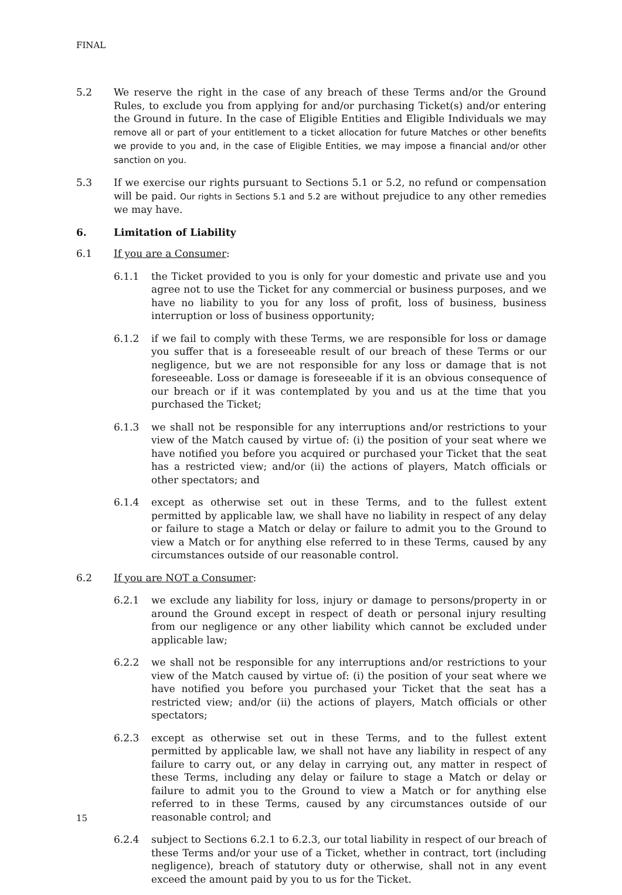FINAL
5.2 We reserve the right in the case of any breach of these Terms and/or the Ground Rules, to exclude you from applying for and/or purchasing Ticket(s) and/or entering the Ground in future. In the case of Eligible Entities and Eligible Individuals we may remove all or part of your entitlement to a ticket allocation for future Matches or other benefits we provide to you and, in the case of Eligible Entities, we may impose a financial and/or other sanction on you.
5.3 If we exercise our rights pursuant to Sections 5.1 or 5.2, no refund or compensation will be paid. Our rights in Sections 5.1 and 5.2 are without prejudice to any other remedies we may have.
6. Limitation of Liability
6.1 If you are a Consumer:
6.1.1 the Ticket provided to you is only for your domestic and private use and you agree not to use the Ticket for any commercial or business purposes, and we have no liability to you for any loss of profit, loss of business, business interruption or loss of business opportunity;
6.1.2 if we fail to comply with these Terms, we are responsible for loss or damage you suffer that is a foreseeable result of our breach of these Terms or our negligence, but we are not responsible for any loss or damage that is not foreseeable. Loss or damage is foreseeable if it is an obvious consequence of our breach or if it was contemplated by you and us at the time that you purchased the Ticket;
6.1.3 we shall not be responsible for any interruptions and/or restrictions to your view of the Match caused by virtue of: (i) the position of your seat where we have notified you before you acquired or purchased your Ticket that the seat has a restricted view; and/or (ii) the actions of players, Match officials or other spectators; and
6.1.4 except as otherwise set out in these Terms, and to the fullest extent permitted by applicable law, we shall have no liability in respect of any delay or failure to stage a Match or delay or failure to admit you to the Ground to view a Match or for anything else referred to in these Terms, caused by any circumstances outside of our reasonable control.
6.2 If you are NOT a Consumer:
6.2.1 we exclude any liability for loss, injury or damage to persons/property in or around the Ground except in respect of death or personal injury resulting from our negligence or any other liability which cannot be excluded under applicable law;
6.2.2 we shall not be responsible for any interruptions and/or restrictions to your view of the Match caused by virtue of: (i) the position of your seat where we have notified you before you purchased your Ticket that the seat has a restricted view; and/or (ii) the actions of players, Match officials or other spectators;
6.2.3 except as otherwise set out in these Terms, and to the fullest extent permitted by applicable law, we shall not have any liability in respect of any failure to carry out, or any delay in carrying out, any matter in respect of these Terms, including any delay or failure to stage a Match or delay or failure to admit you to the Ground to view a Match or for anything else referred to in these Terms, caused by any circumstances outside of our reasonable control; and
6.2.4 subject to Sections 6.2.1 to 6.2.3, our total liability in respect of our breach of these Terms and/or your use of a Ticket, whether in contract, tort (including negligence), breach of statutory duty or otherwise, shall not in any event exceed the amount paid by you to us for the Ticket.
15